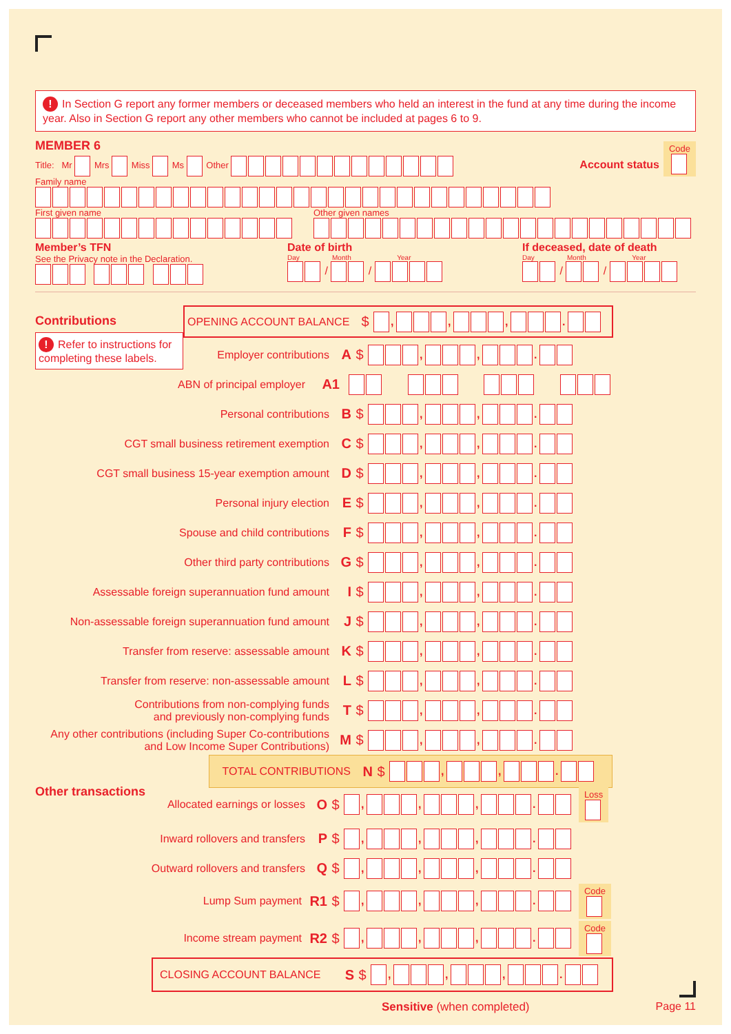! In Section G report any former members or deceased members who held an interest in the fund at any time during the income year. Also in Section G report any other members who cannot be included at pages 6 to 9.
MEMBER 6
Title: Mr Mrs Miss Ms Other
Account status Code
Family name
First given name Other given names
Member’s TFN
See the Privacy note in the Declaration.
Date of birth
Day Month Year
/ /
If deceased, date of death
Day Month Year
/ /
Contributions
! Refer to instructions for completing these labels.
OPENING ACCOUNT BALANCE $ , , , .
Employer contributions A $ , , .
ABN of principal employer A1
Personal contributions B $ , , .
CGT small business retirement exemption C $ , , .
CGT small business 15-year exemption amount D $ , , .
Personal injury election E $ , , .
Spouse and child contributions F $ , , .
Other third party contributions G $ , , .
Assessable foreign superannuation fund amount I $ , , .
Non-assessable foreign superannuation fund amount J $ , , .
Transfer from reserve: assessable amount K $ , , .
Transfer from reserve: non-assessable amount L $ , , .
Contributions from non-complying funds
and previously non-complying funds T $ , , .
Any other contributions (including Super Co-contributions
and Low Income Super Contributions) M $ , , .
TOTAL CONTRIBUTIONS N $ , , .
Other transactions
Allocated earnings or losses O $ , , , . Loss
Inward rollovers and transfers P $ , , , .
Outward rollovers and transfers Q $ , , , .
Lump Sum payment R1 $ , , , . Code
Income stream payment R2 $ , , , . Code
CLOSING ACCOUNT BALANCE S $ , , , .
Sensitive (when completed) Page 11